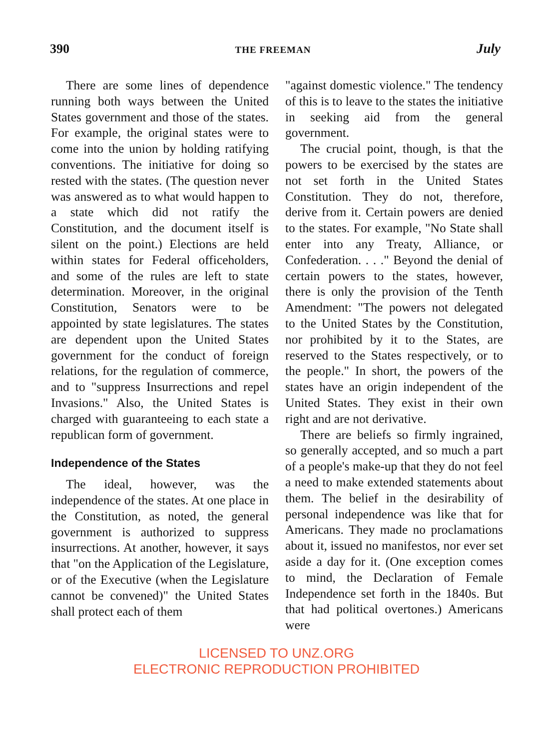390 THE FREEMAN July
There are some lines of dependence running both ways between the United States government and those of the states. For example, the original states were to come into the union by holding ratifying conventions. The initiative for doing so rested with the states. (The question never was answered as to what would happen to a state which did not ratify the Constitution, and the document itself is silent on the point.) Elections are held within states for Federal officeholders, and some of the rules are left to state determination. Moreover, in the original Constitution, Senators were to be appointed by state legislatures. The states are dependent upon the United States government for the conduct of foreign relations, for the regulation of commerce, and to "suppress Insurrections and repel Invasions." Also, the United States is charged with guaranteeing to each state a republican form of government.
Independence of the States
The ideal, however, was the independence of the states. At one place in the Constitution, as noted, the general government is authorized to suppress insurrections. At another, however, it says that "on the Application of the Legislature, or of the Executive (when the Legislature cannot be convened)" the United States shall protect each of them
"against domestic violence." The tendency of this is to leave to the states the initiative in seeking aid from the general government.
The crucial point, though, is that the powers to be exercised by the states are not set forth in the United States Constitution. They do not, therefore, derive from it. Certain powers are denied to the states. For example, "No State shall enter into any Treaty, Alliance, or Confederation. . . ." Beyond the denial of certain powers to the states, however, there is only the provision of the Tenth Amendment: "The powers not delegated to the United States by the Constitution, nor prohibited by it to the States, are reserved to the States respectively, or to the people." In short, the powers of the states have an origin independent of the United States. They exist in their own right and are not derivative.
There are beliefs so firmly ingrained, so generally accepted, and so much a part of a people's make-up that they do not feel a need to make extended statements about them. The belief in the desirability of personal independence was like that for Americans. They made no proclamations about it, issued no manifestos, nor ever set aside a day for it. (One exception comes to mind, the Declaration of Female Independence set forth in the 1840s. But that had political overtones.) Americans were
LICENSED TO UNZ.ORG
ELECTRONIC REPRODUCTION PROHIBITED